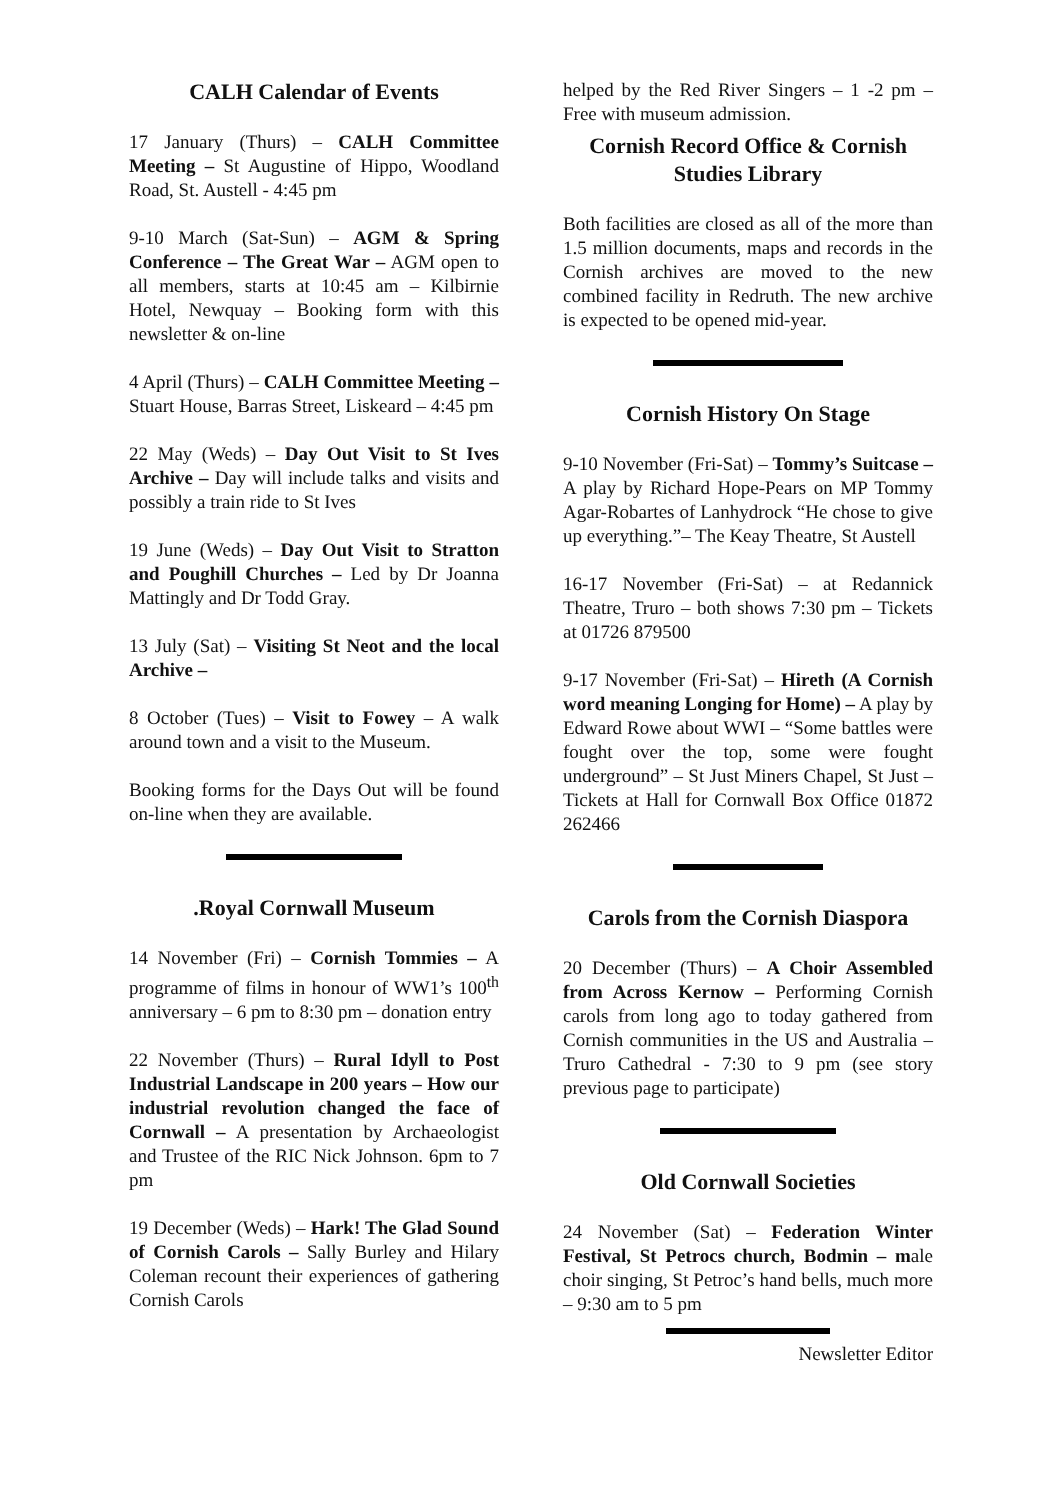CALH Calendar of Events
17 January (Thurs) – CALH Committee Meeting – St Augustine of Hippo, Woodland Road, St. Austell - 4:45 pm
9-10 March (Sat-Sun) – AGM & Spring Conference – The Great War – AGM open to all members, starts at 10:45 am – Kilbirnie Hotel, Newquay – Booking form with this newsletter & on-line
4 April (Thurs) – CALH Committee Meeting – Stuart House, Barras Street, Liskeard – 4:45 pm
22 May (Weds) – Day Out Visit to St Ives Archive – Day will include talks and visits and possibly a train ride to St Ives
19 June (Weds) – Day Out Visit to Stratton and Poughill Churches – Led by Dr Joanna Mattingly and Dr Todd Gray.
13 July (Sat) – Visiting St Neot and the local Archive –
8 October (Tues) – Visit to Fowey – A walk around town and a visit to the Museum.
Booking forms for the Days Out will be found on-line when they are available.
.Royal Cornwall Museum
14 November (Fri) – Cornish Tommies – A programme of films in honour of WW1’s 100<sup>th</sup> anniversary – 6 pm to 8:30 pm – donation entry
22 November (Thurs) – Rural Idyll to Post Industrial Landscape in 200 years – How our industrial revolution changed the face of Cornwall – A presentation by Archaeologist and Trustee of the RIC Nick Johnson. 6pm to 7 pm
19 December (Weds) – Hark! The Glad Sound of Cornish Carols – Sally Burley and Hilary Coleman recount their experiences of gathering Cornish Carols
helped by the Red River Singers – 1 -2 pm – Free with museum admission.
Cornish Record Office & Cornish Studies Library
Both facilities are closed as all of the more than 1.5 million documents, maps and records in the Cornish archives are moved to the new combined facility in Redruth. The new archive is expected to be opened mid-year.
Cornish History On Stage
9-10 November (Fri-Sat) – Tommy’s Suitcase – A play by Richard Hope-Pears on MP Tommy Agar-Robartes of Lanhydrock “He chose to give up everything.”– The Keay Theatre, St Austell
16-17 November (Fri-Sat) – at Redannick Theatre, Truro – both shows 7:30 pm – Tickets at 01726 879500
9-17 November (Fri-Sat) – Hireth (A Cornish word meaning Longing for Home) – A play by Edward Rowe about WWI – “Some battles were fought over the top, some were fought underground” – St Just Miners Chapel, St Just – Tickets at Hall for Cornwall Box Office 01872 262466
Carols from the Cornish Diaspora
20 December (Thurs) – A Choir Assembled from Across Kernow – Performing Cornish carols from long ago to today gathered from Cornish communities in the US and Australia – Truro Cathedral - 7:30 to 9 pm (see story previous page to participate)
Old Cornwall Societies
24 November (Sat) – Federation Winter Festival, St Petrocs church, Bodmin – male choir singing, St Petroc’s hand bells, much more – 9:30 am to 5 pm
Newsletter Editor